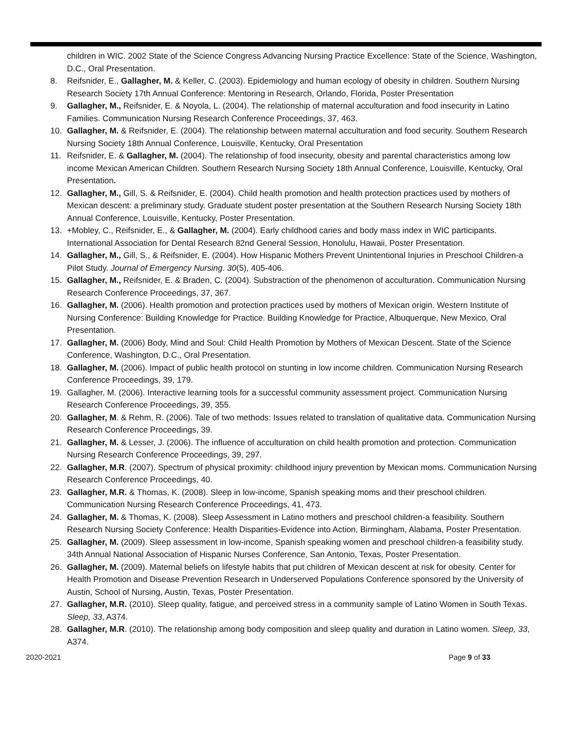children in WIC. 2002 State of the Science Congress Advancing Nursing Practice Excellence: State of the Science, Washington, D.C., Oral Presentation.
8. Reifsnider, E., Gallagher, M. & Keller, C. (2003). Epidemiology and human ecology of obesity in children. Southern Nursing Research Society 17th Annual Conference: Mentoring in Research, Orlando, Florida, Poster Presentation
9. Gallagher, M., Reifsnider, E. & Noyola, L. (2004). The relationship of maternal acculturation and food insecurity in Latino Families. Communication Nursing Research Conference Proceedings, 37, 463.
10. Gallagher, M. & Reifsnider, E. (2004). The relationship between maternal acculturation and food security. Southern Research Nursing Society 18th Annual Conference, Louisville, Kentucky, Oral Presentation
11. Reifsnider, E. & Gallagher, M. (2004). The relationship of food insecurity, obesity and parental characteristics among low income Mexican American Children. Southern Research Nursing Society 18th Annual Conference, Louisville, Kentucky, Oral Presentation.
12. Gallagher, M., Gill, S. & Reifsnider, E. (2004). Child health promotion and health protection practices used by mothers of Mexican descent: a preliminary study. Graduate student poster presentation at the Southern Research Nursing Society 18th Annual Conference, Louisville, Kentucky, Poster Presentation.
13. +Mobley, C., Reifsnider, E., & Gallagher, M. (2004). Early childhood caries and body mass index in WIC participants. International Association for Dental Research 82nd General Session, Honolulu, Hawaii, Poster Presentation.
14. Gallagher, M., Gill, S., & Reifsnider, E. (2004). How Hispanic Mothers Prevent Unintentional Injuries in Preschool Children-a Pilot Study. Journal of Emergency Nursing. 30(5), 405-406.
15. Gallagher, M., Reifsnider, E. & Braden, C. (2004). Substraction of the phenomenon of acculturation. Communication Nursing Research Conference Proceedings, 37, 367.
16. Gallagher, M. (2006). Health promotion and protection practices used by mothers of Mexican origin. Western Institute of Nursing Conference: Building Knowledge for Practice. Building Knowledge for Practice, Albuquerque, New Mexico, Oral Presentation.
17. Gallagher, M. (2006) Body, Mind and Soul: Child Health Promotion by Mothers of Mexican Descent. State of the Science Conference, Washington, D.C., Oral Presentation.
18. Gallagher, M. (2006). Impact of public health protocol on stunting in low income children. Communication Nursing Research Conference Proceedings, 39, 179.
19. Gallagher, M. (2006). Interactive learning tools for a successful community assessment project. Communication Nursing Research Conference Proceedings, 39, 355.
20. Gallagher, M. & Rehm, R. (2006). Tale of two methods: Issues related to translation of qualitative data. Communication Nursing Research Conference Proceedings, 39.
21. Gallagher, M. & Lesser, J. (2006). The influence of acculturation on child health promotion and protection. Communication Nursing Research Conference Proceedings, 39, 297.
22. Gallagher, M.R. (2007). Spectrum of physical proximity: childhood injury prevention by Mexican moms. Communication Nursing Research Conference Proceedings, 40.
23. Gallagher, M.R. & Thomas, K. (2008). Sleep in low-income, Spanish speaking moms and their preschool children. Communication Nursing Research Conference Proceedings, 41, 473.
24. Gallagher, M. & Thomas, K. (2008). Sleep Assessment in Latino mothers and preschool children-a feasibility. Southern Research Nursing Society Conference: Health Disparities-Evidence into Action, Birmingham, Alabama, Poster Presentation.
25. Gallagher, M. (2009). Sleep assessment in low-income, Spanish speaking women and preschool children-a feasibility study. 34th Annual National Association of Hispanic Nurses Conference, San Antonio, Texas, Poster Presentation.
26. Gallagher, M. (2009). Maternal beliefs on lifestyle habits that put children of Mexican descent at risk for obesity. Center for Health Promotion and Disease Prevention Research in Underserved Populations Conference sponsored by the University of Austin, School of Nursing, Austin, Texas, Poster Presentation.
27. Gallagher, M.R. (2010). Sleep quality, fatigue, and perceived stress in a community sample of Latino Women in South Texas. Sleep, 33, A374.
28. Gallagher, M.R. (2010). The relationship among body composition and sleep quality and duration in Latino women. Sleep, 33, A374.
2020-2021 Page 9 of 33